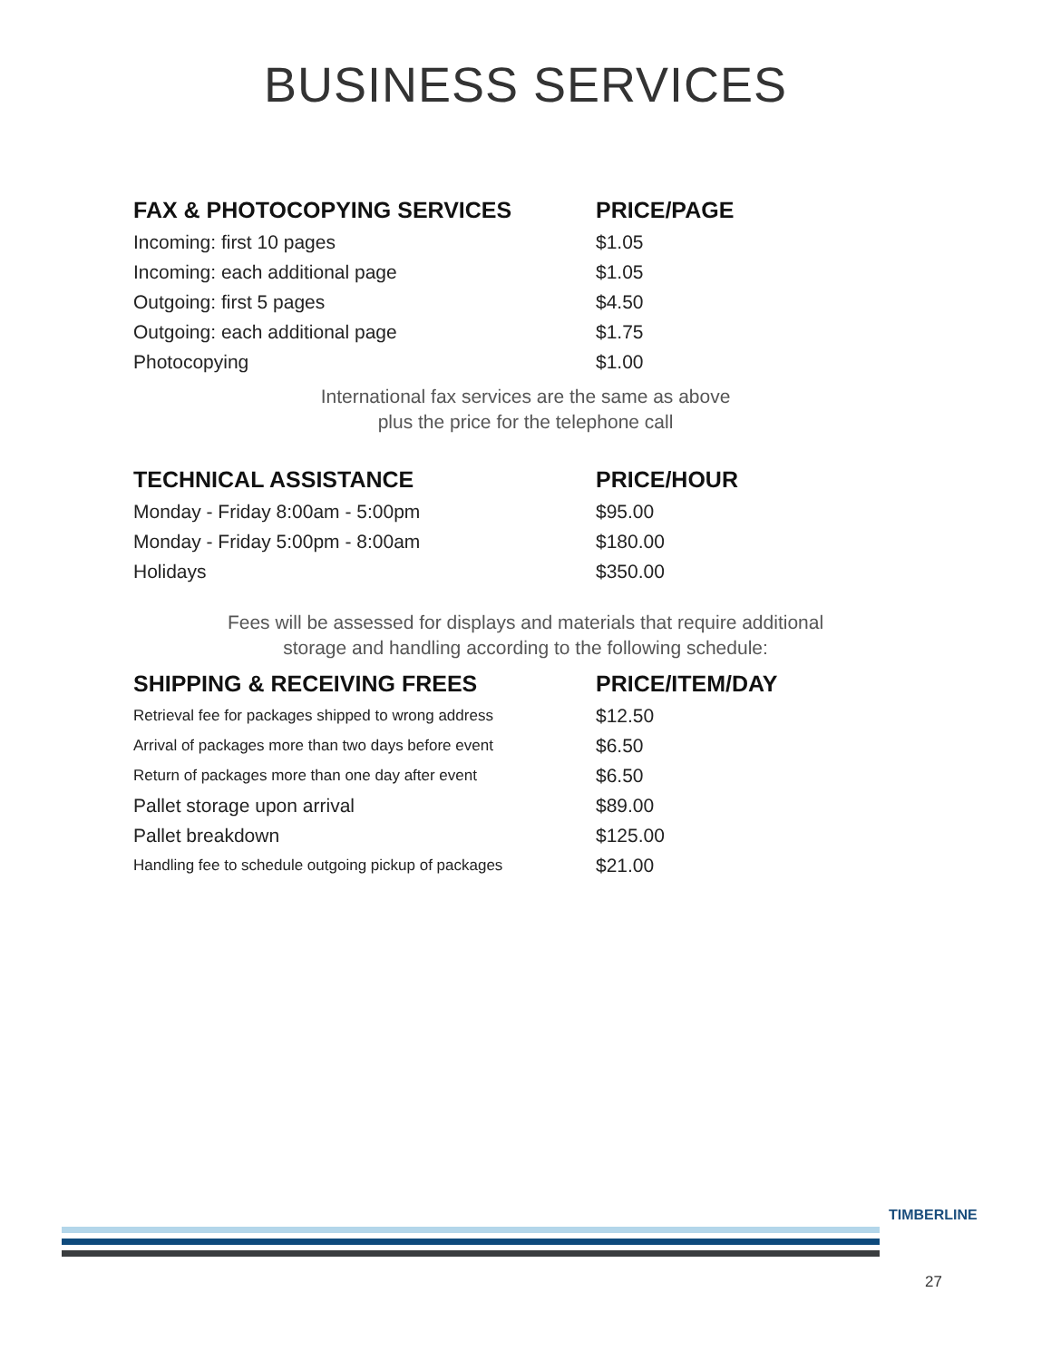BUSINESS SERVICES
| FAX & PHOTOCOPYING SERVICES | PRICE/PAGE |
| --- | --- |
| Incoming: first 10 pages | $1.05 |
| Incoming: each additional page | $1.05 |
| Outgoing: first 5 pages | $4.50 |
| Outgoing: each additional page | $1.75 |
| Photocopying | $1.00 |
International fax services are the same as above
plus the price for the telephone call
| TECHNICAL ASSISTANCE | PRICE/HOUR |
| --- | --- |
| Monday - Friday 8:00am - 5:00pm | $95.00 |
| Monday - Friday 5:00pm - 8:00am | $180.00 |
| Holidays | $350.00 |
Fees will be assessed for displays and materials that require additional
storage and handling according to the following schedule:
| SHIPPING & RECEIVING FREES | PRICE/ITEM/DAY |
| --- | --- |
| Retrieval fee for packages shipped to wrong address | $12.50 |
| Arrival of packages more than two days before event | $6.50 |
| Return of packages more than one day after event | $6.50 |
| Pallet storage upon arrival | $89.00 |
| Pallet breakdown | $125.00 |
| Handling fee to schedule outgoing pickup of packages | $21.00 |
TIMBERLINE
27